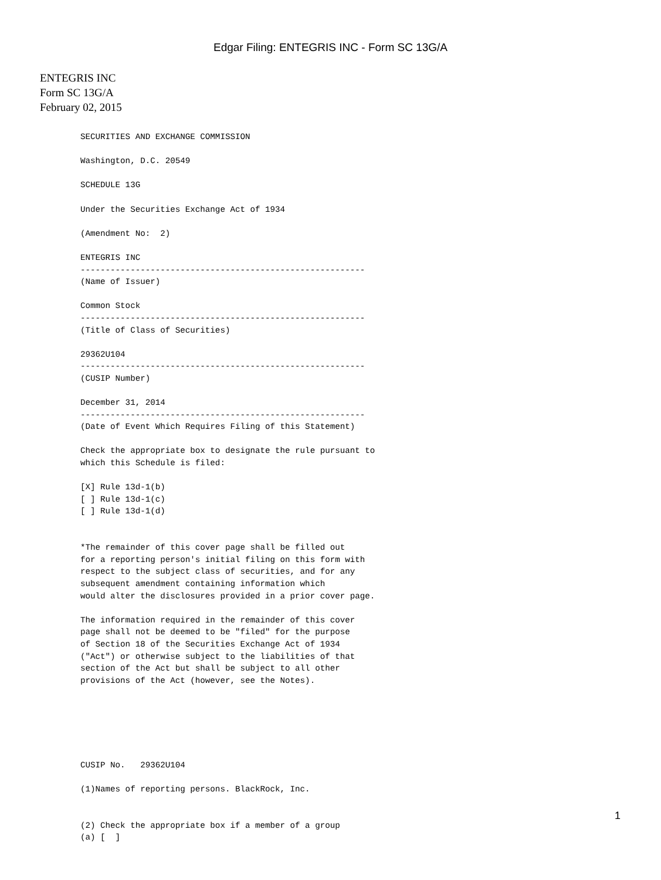Edgar Filing: ENTEGRIS INC - Form SC 13G/A
ENTEGRIS INC
Form SC 13G/A
February 02, 2015
SECURITIES AND EXCHANGE COMMISSION

Washington, D.C. 20549

SCHEDULE 13G

Under the Securities Exchange Act of 1934

(Amendment No:  2)

ENTEGRIS INC
---------------------------------------------------------
(Name of Issuer)

Common Stock
---------------------------------------------------------
(Title of Class of Securities)

29362U104
---------------------------------------------------------
(CUSIP Number)

December 31, 2014
---------------------------------------------------------
(Date of Event Which Requires Filing of this Statement)

Check the appropriate box to designate the rule pursuant to
which this Schedule is filed:

[X] Rule 13d-1(b)
[ ] Rule 13d-1(c)
[ ] Rule 13d-1(d)


*The remainder of this cover page shall be filled out
for a reporting person's initial filing on this form with
respect to the subject class of securities, and for any
subsequent amendment containing information which
would alter the disclosures provided in a prior cover page.

The information required in the remainder of this cover
page shall not be deemed to be "filed" for the purpose
of Section 18 of the Securities Exchange Act of 1934
("Act") or otherwise subject to the liabilities of that
section of the Act but shall be subject to all other
provisions of the Act (however, see the Notes).






CUSIP No.   29362U104

(1)Names of reporting persons. BlackRock, Inc.


(2) Check the appropriate box if a member of a group
(a) [  ]
1